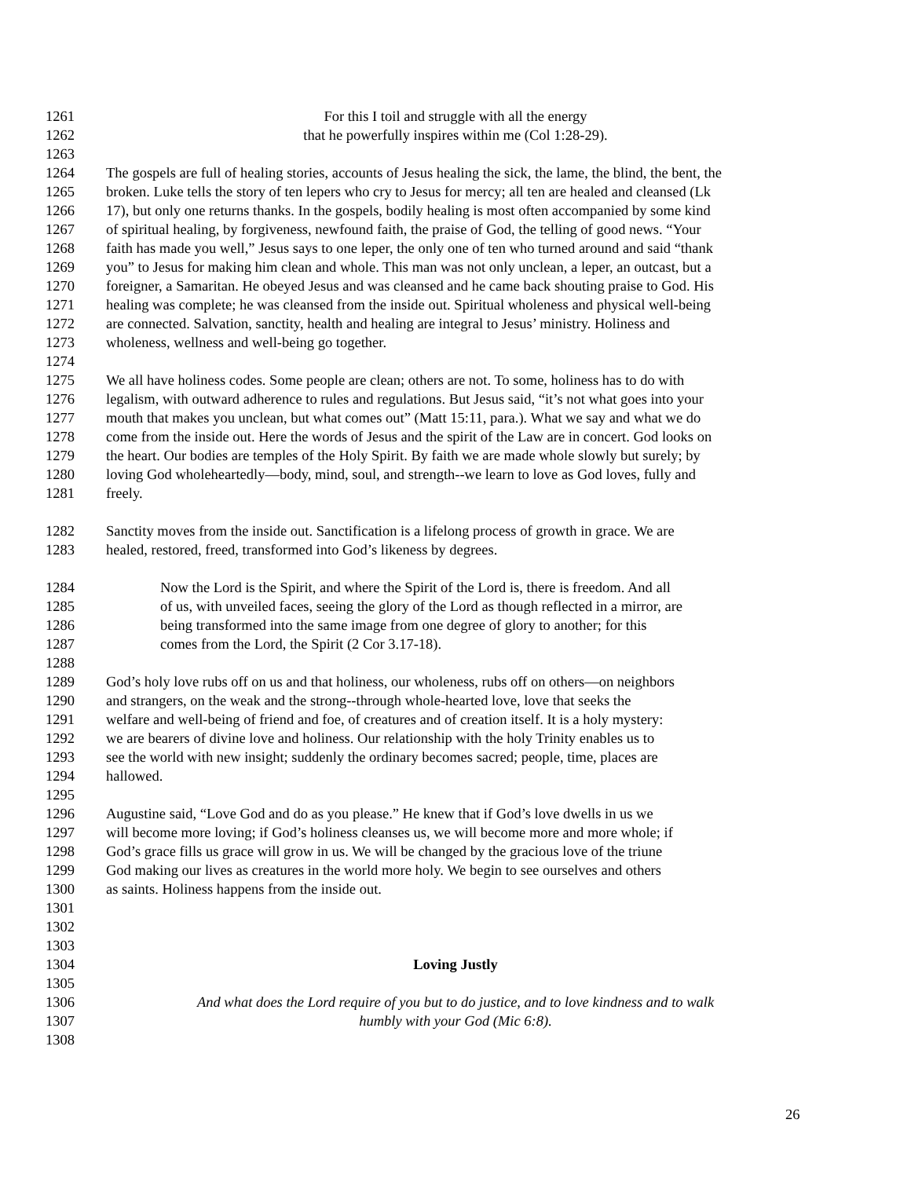1261 For this I toil and struggle with all the energy
1262 that he powerfully inspires within me (Col 1:28-29).
1263
1264 The gospels are full of healing stories, accounts of Jesus healing the sick, the lame, the blind, the bent, the
1265 broken. Luke tells the story of ten lepers who cry to Jesus for mercy; all ten are healed and cleansed (Lk
1266 17), but only one returns thanks. In the gospels, bodily healing is most often accompanied by some kind
1267 of spiritual healing, by forgiveness, newfound faith, the praise of God, the telling of good news. “Your
1268 faith has made you well,” Jesus says to one leper, the only one of ten who turned around and said “thank
1269 you” to Jesus for making him clean and whole. This man was not only unclean, a leper, an outcast, but a
1270 foreigner, a Samaritan. He obeyed Jesus and was cleansed and he came back shouting praise to God. His
1271 healing was complete; he was cleansed from the inside out. Spiritual wholeness and physical well-being
1272 are connected. Salvation, sanctity, health and healing are integral to Jesus’ ministry. Holiness and
1273 wholeness, wellness and well-being go together.
1274
1275 We all have holiness codes. Some people are clean; others are not. To some, holiness has to do with
1276 legalism, with outward adherence to rules and regulations. But Jesus said, “it’s not what goes into your
1277 mouth that makes you unclean, but what comes out” (Matt 15:11, para.). What we say and what we do
1278 come from the inside out. Here the words of Jesus and the spirit of the Law are in concert. God looks on
1279 the heart. Our bodies are temples of the Holy Spirit. By faith we are made whole slowly but surely; by
1280 loving God wholeheartedly—body, mind, soul, and strength--we learn to love as God loves, fully and
1281 freely.
1282 Sanctity moves from the inside out. Sanctification is a lifelong process of growth in grace. We are
1283 healed, restored, freed, transformed into God’s likeness by degrees.
1284 Now the Lord is the Spirit, and where the Spirit of the Lord is, there is freedom. And all
1285 of us, with unveiled faces, seeing the glory of the Lord as though reflected in a mirror, are
1286 being transformed into the same image from one degree of glory to another; for this
1287 comes from the Lord, the Spirit (2 Cor 3.17-18).
1288
1289 God’s holy love rubs off on us and that holiness, our wholeness, rubs off on others—on neighbors
1290 and strangers, on the weak and the strong--through whole-hearted love, love that seeks the
1291 welfare and well-being of friend and foe, of creatures and of creation itself. It is a holy mystery:
1292 we are bearers of divine love and holiness. Our relationship with the holy Trinity enables us to
1293 see the world with new insight; suddenly the ordinary becomes sacred; people, time, places are
1294 hallowed.
1295
1296 Augustine said, “Love God and do as you please.” He knew that if God’s love dwells in us we
1297 will become more loving; if God’s holiness cleanses us, we will become more and more whole; if
1298 God’s grace fills us grace will grow in us. We will be changed by the gracious love of the triune
1299 God making our lives as creatures in the world more holy. We begin to see ourselves and others
1300 as saints. Holiness happens from the inside out.
1301
1302
1303
1304 Loving Justly
1305
1306 And what does the Lord require of you but to do justice, and to love kindness and to walk
1307 humbly with your God (Mic 6:8).
1308
26